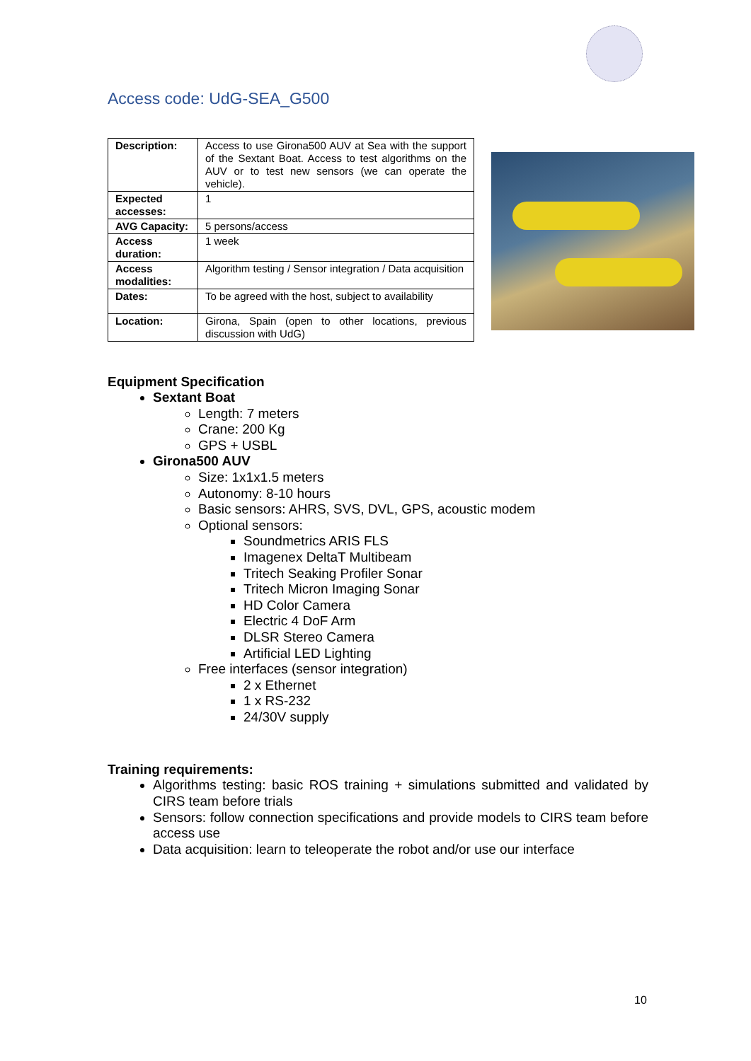Access code: UdG-SEA_G500
| Description: | Access to use Girona500 AUV at Sea with the support of the Sextant Boat. Access to test algorithms on the AUV or to test new sensors (we can operate the vehicle). |
| Expected accesses: | 1 |
| AVG Capacity: | 5 persons/access |
| Access duration: | 1 week |
| Access modalities: | Algorithm testing / Sensor integration / Data acquisition |
| Dates: | To be agreed with the host, subject to availability |
| Location: | Girona, Spain (open to other locations, previous discussion with UdG) |
Equipment Specification
Sextant Boat
Length: 7 meters
Crane: 200 Kg
GPS + USBL
Girona500 AUV
Size: 1x1x1.5 meters
Autonomy: 8-10 hours
Basic sensors: AHRS, SVS, DVL, GPS, acoustic modem
Optional sensors:
Soundmetrics ARIS FLS
Imagenex DeltaT Multibeam
Tritech Seaking Profiler Sonar
Tritech Micron Imaging Sonar
HD Color Camera
Electric 4 DoF Arm
DLSR Stereo Camera
Artificial LED Lighting
Free interfaces (sensor integration)
2 x Ethernet
1 x RS-232
24/30V supply
Training requirements:
Algorithms testing: basic ROS training + simulations submitted and validated by CIRS team before trials
Sensors: follow connection specifications and provide models to CIRS team before access use
Data acquisition: learn to teleoperate the robot and/or use our interface
10